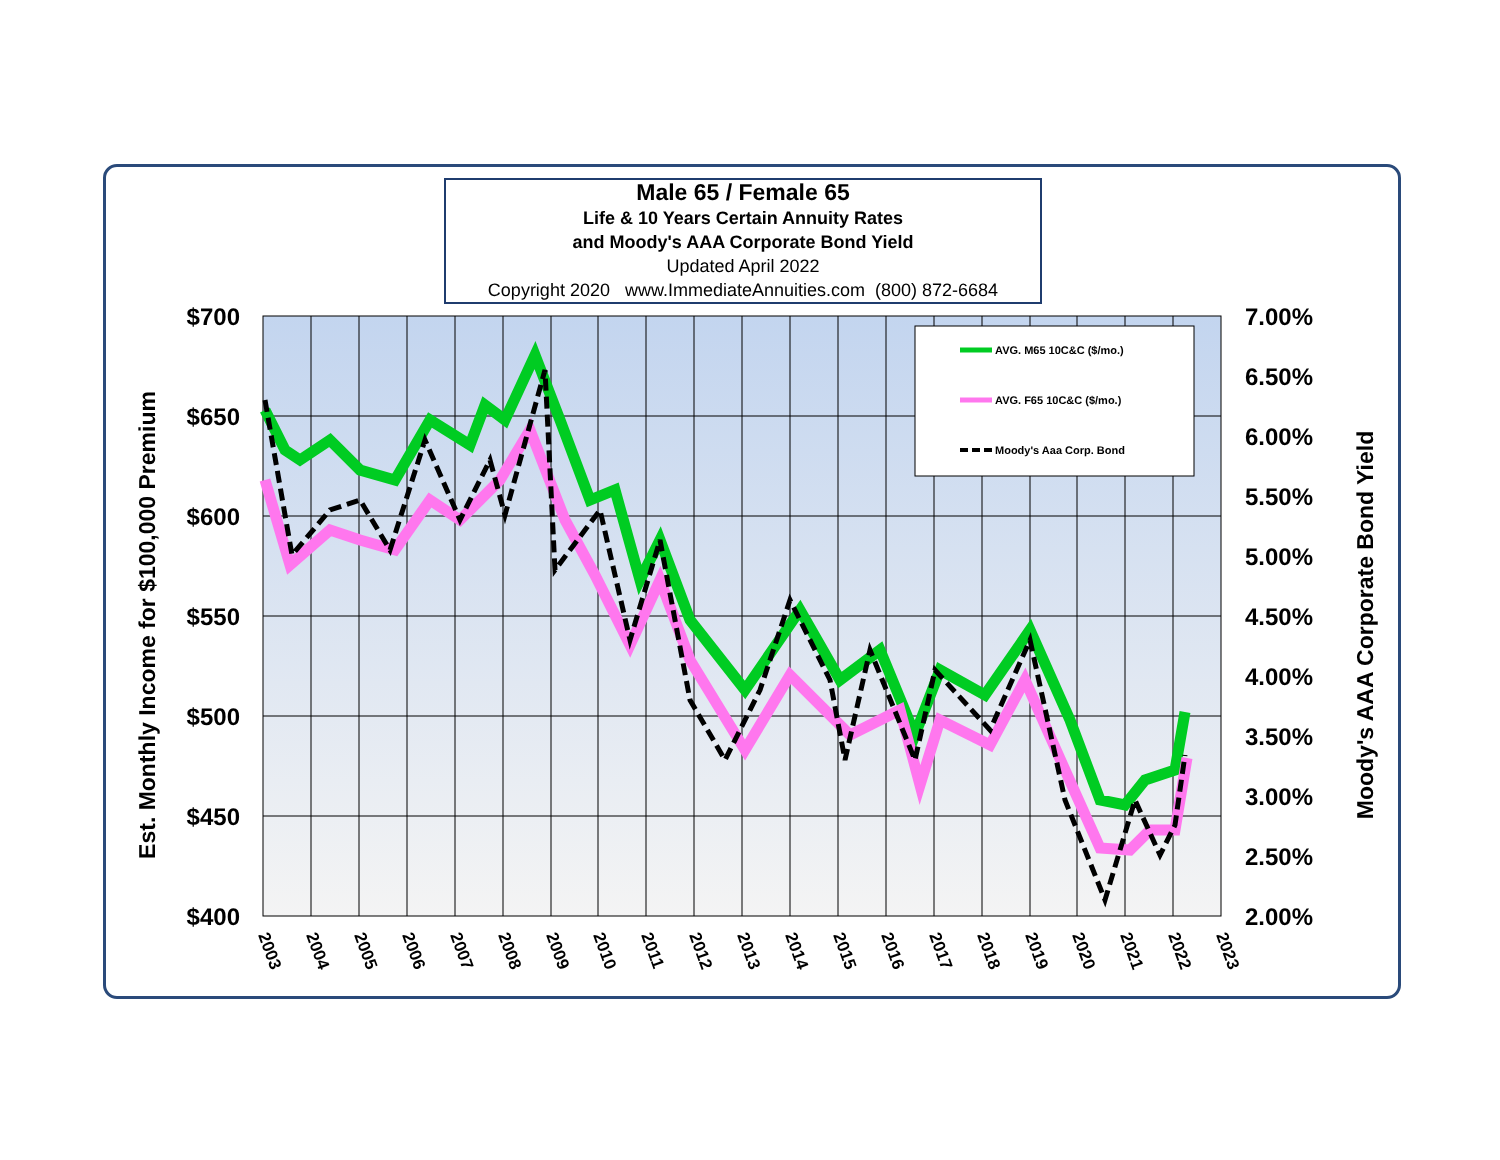AVG. M65 10C&C ($/mo.)
AVG. F65 10C&C ($/mo.)
Moody's Aaa Corp. Bond
$700
$650
$600
$550
$500
$450
$400
7.00%
6.50%
6.00%
5.50%
5.00%
4.50%
4.00%
3.50%
3.00%
2.50%
2.00%
Est. Monthly Income for $100,000 Premium
Moody's AAA Corporate Bond Yield
2003
2004
2005
2006
2007
2008
2009
2010
2011
2012
2013
2014
2015
2016
2017
2018
2019
2020
2021
2022
2023
Male 65 / Female 65
Life & 10 Years Certain Annuity Rates
and Moody's AAA Corporate Bond Yield
Updated April 2022
Copyright 2020 www.ImmediateAnnuities.com (800) 872-6684